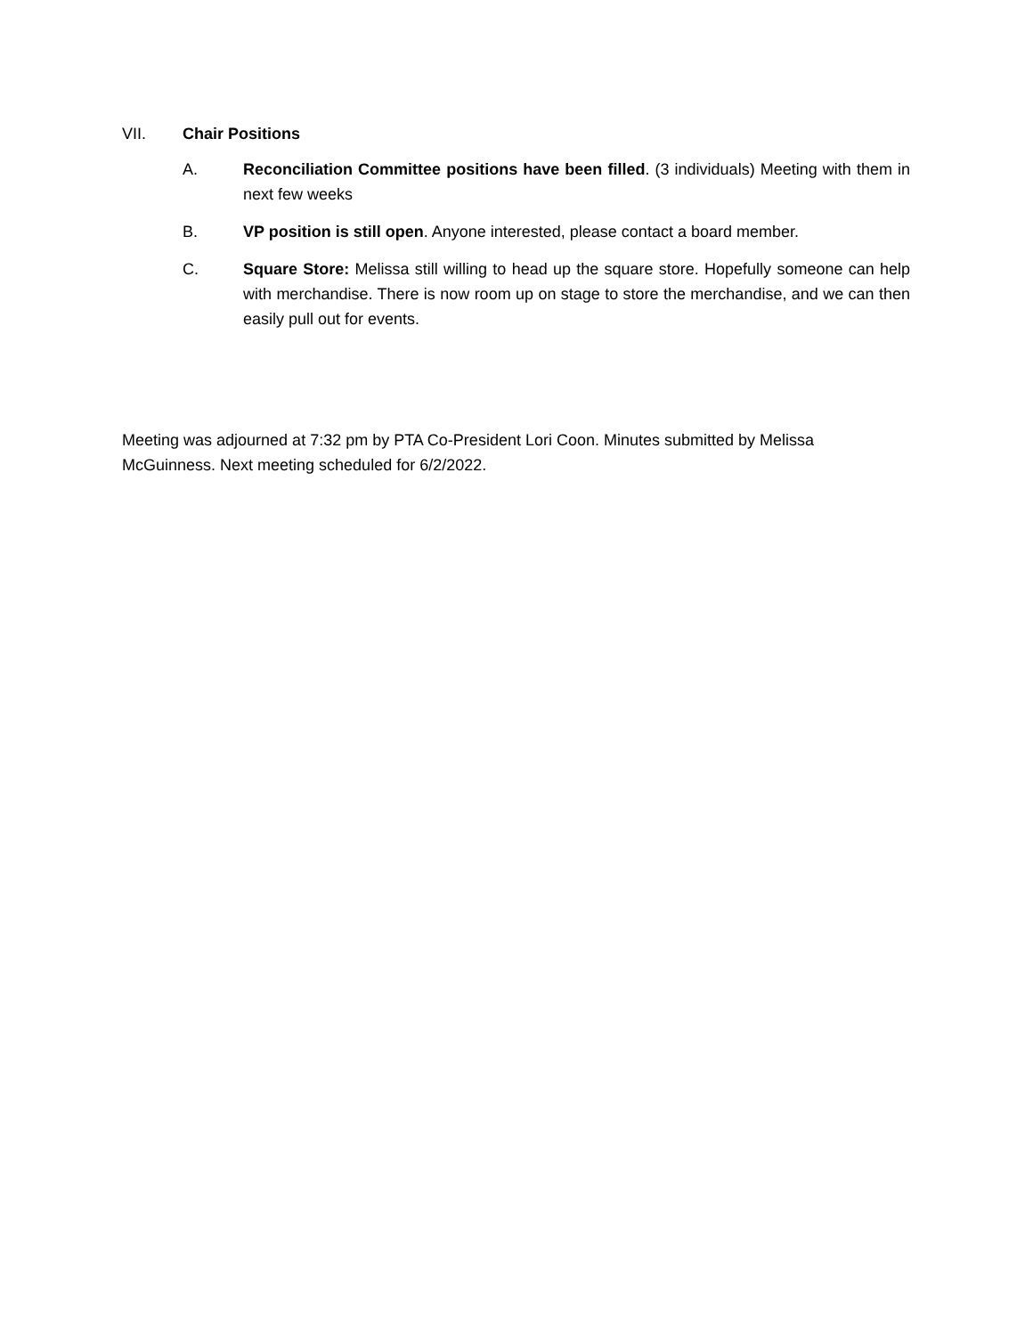VII. Chair Positions
A. Reconciliation Committee positions have been filled. (3 individuals) Meeting with them in next few weeks
B. VP position is still open. Anyone interested, please contact a board member.
C. Square Store: Melissa still willing to head up the square store. Hopefully someone can help with merchandise. There is now room up on stage to store the merchandise, and we can then easily pull out for events.
Meeting was adjourned at 7:32 pm by PTA Co-President Lori Coon. Minutes submitted by Melissa McGuinness. Next meeting scheduled for 6/2/2022.